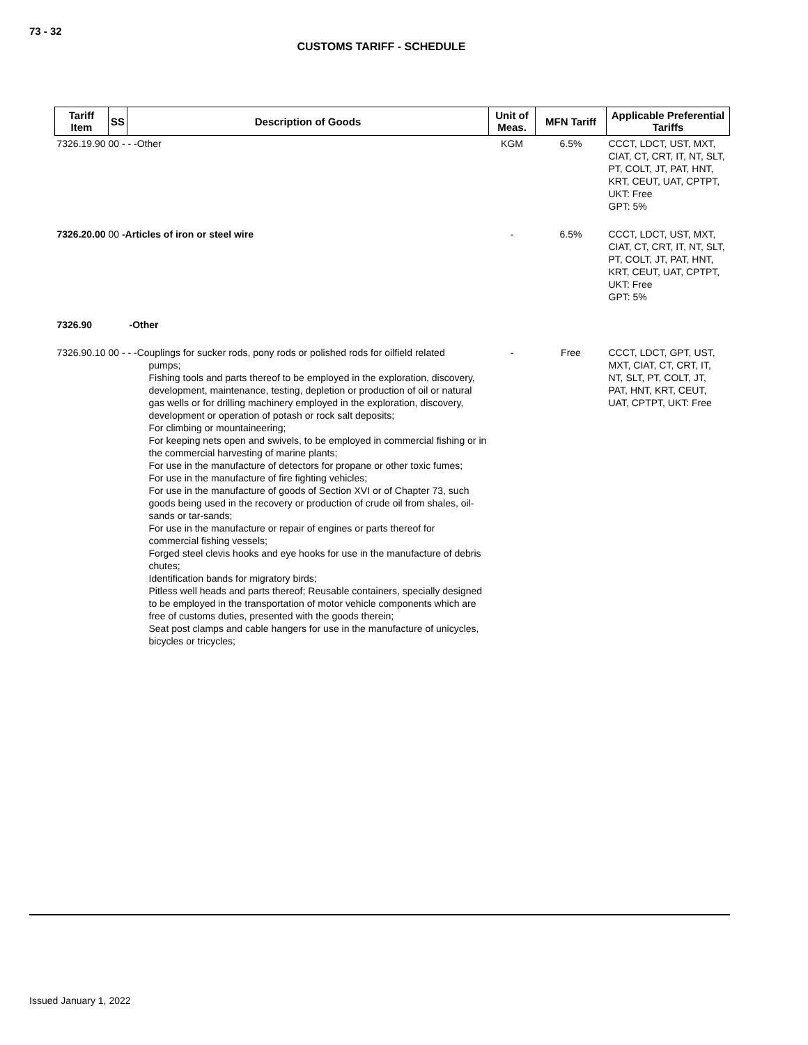73 - 32
CUSTOMS TARIFF - SCHEDULE
| Tariff Item | SS | Description of Goods | Unit of Meas. | MFN Tariff | Applicable Preferential Tariffs |
| --- | --- | --- | --- | --- | --- |
| 7326.19.90 00 - - -Other | | | KGM | 6.5% | CCCT, LDCT, UST, MXT, CIAT, CT, CRT, IT, NT, SLT, PT, COLT, JT, PAT, HNT, KRT, CEUT, UAT, CPTPT, UKT: Free GPT: 5% |
| 7326.20.00 00 -Articles of iron or steel wire | | | - | 6.5% | CCCT, LDCT, UST, MXT, CIAT, CT, CRT, IT, NT, SLT, PT, COLT, JT, PAT, HNT, KRT, CEUT, UAT, CPTPT, UKT: Free GPT: 5% |
| 7326.90 | | -Other | | | |
| 7326.90.10 00 - - -Couplings for sucker rods, pony rods or polished rods for oilfield related pumps; Fishing tools and parts thereof to be employed in the exploration, discovery, development, maintenance, testing, depletion or production of oil or natural gas wells or for drilling machinery employed in the exploration, discovery, development or operation of potash or rock salt deposits; For climbing or mountaineering; For keeping nets open and swivels, to be employed in commercial fishing or in the commercial harvesting of marine plants; For use in the manufacture of detectors for propane or other toxic fumes; For use in the manufacture of fire fighting vehicles; For use in the manufacture of goods of Section XVI or of Chapter 73, such goods being used in the recovery or production of crude oil from shales, oil-sands or tar-sands; For use in the manufacture or repair of engines or parts thereof for commercial fishing vessels; Forged steel clevis hooks and eye hooks for use in the manufacture of debris chutes; Identification bands for migratory birds; Pitless well heads and parts thereof; Reusable containers, specially designed to be employed in the transportation of motor vehicle components which are free of customs duties, presented with the goods therein; Seat post clamps and cable hangers for use in the manufacture of unicycles, bicycles or tricycles; | | | - | Free | CCCT, LDCT, GPT, UST, MXT, CIAT, CT, CRT, IT, NT, SLT, PT, COLT, JT, PAT, HNT, KRT, CEUT, UAT, CPTPT, UKT: Free |
Issued January 1, 2022